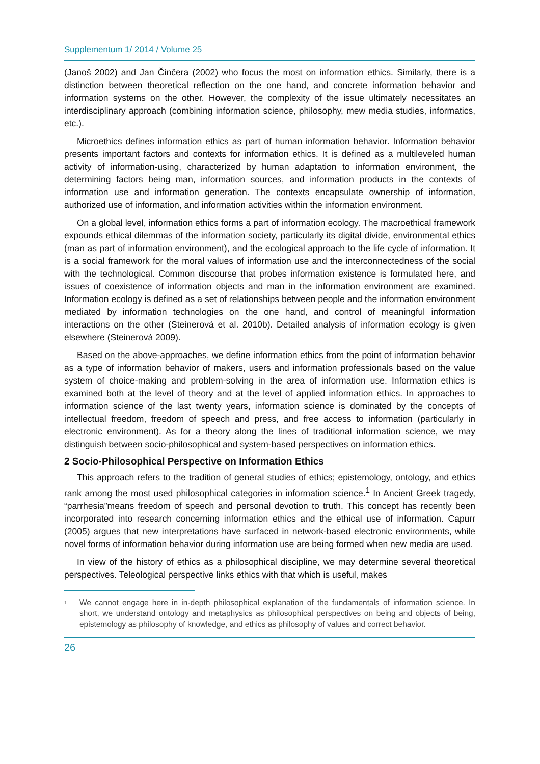Supplementum 1/ 2014 / Volume 25
(Janoš 2002) and Jan Činčera (2002) who focus the most on information ethics. Similarly, there is a distinction between theoretical reflection on the one hand, and concrete information behavior and information systems on the other. However, the complexity of the issue ultimately necessitates an interdisciplinary approach (combining information science, philosophy, mew media studies, informatics, etc.).
Microethics defines information ethics as part of human information behavior. Information behavior presents important factors and contexts for information ethics. It is defined as a multileveled human activity of information-using, characterized by human adaptation to information environment, the determining factors being man, information sources, and information products in the contexts of information use and information generation. The contexts encapsulate ownership of information, authorized use of information, and information activities within the information environment.
On a global level, information ethics forms a part of information ecology. The macroethical framework expounds ethical dilemmas of the information society, particularly its digital divide, environmental ethics (man as part of information environment), and the ecological approach to the life cycle of information. It is a social framework for the moral values of information use and the interconnectedness of the social with the technological. Common discourse that probes information existence is formulated here, and issues of coexistence of information objects and man in the information environment are examined. Information ecology is defined as a set of relationships between people and the information environment mediated by information technologies on the one hand, and control of meaningful information interactions on the other (Steinerová et al. 2010b). Detailed analysis of information ecology is given elsewhere (Steinerová 2009).
Based on the above-approaches, we define information ethics from the point of information behavior as a type of information behavior of makers, users and information professionals based on the value system of choice-making and problem-solving in the area of information use. Information ethics is examined both at the level of theory and at the level of applied information ethics. In approaches to information science of the last twenty years, information science is dominated by the concepts of intellectual freedom, freedom of speech and press, and free access to information (particularly in electronic environment). As for a theory along the lines of traditional information science, we may distinguish between socio-philosophical and system-based perspectives on information ethics.
2 Socio-Philosophical Perspective on Information Ethics
This approach refers to the tradition of general studies of ethics; epistemology, ontology, and ethics rank among the most used philosophical categories in information science.<sup>1</sup> In Ancient Greek tragedy, “parrhesia”means freedom of speech and personal devotion to truth. This concept has recently been incorporated into research concerning information ethics and the ethical use of information. Capurr (2005) argues that new interpretations have surfaced in network-based electronic environments, while novel forms of information behavior during information use are being formed when new media are used.
In view of the history of ethics as a philosophical discipline, we may determine several theoretical perspectives. Teleological perspective links ethics with that which is useful, makes
<sup>1</sup>
We cannot engage here in in-depth philosophical explanation of the fundamentals of information science. In short, we understand ontology and metaphysics as philosophical perspectives on being and objects of being, epistemology as philosophy of knowledge, and ethics as philosophy of values and correct behavior.
26